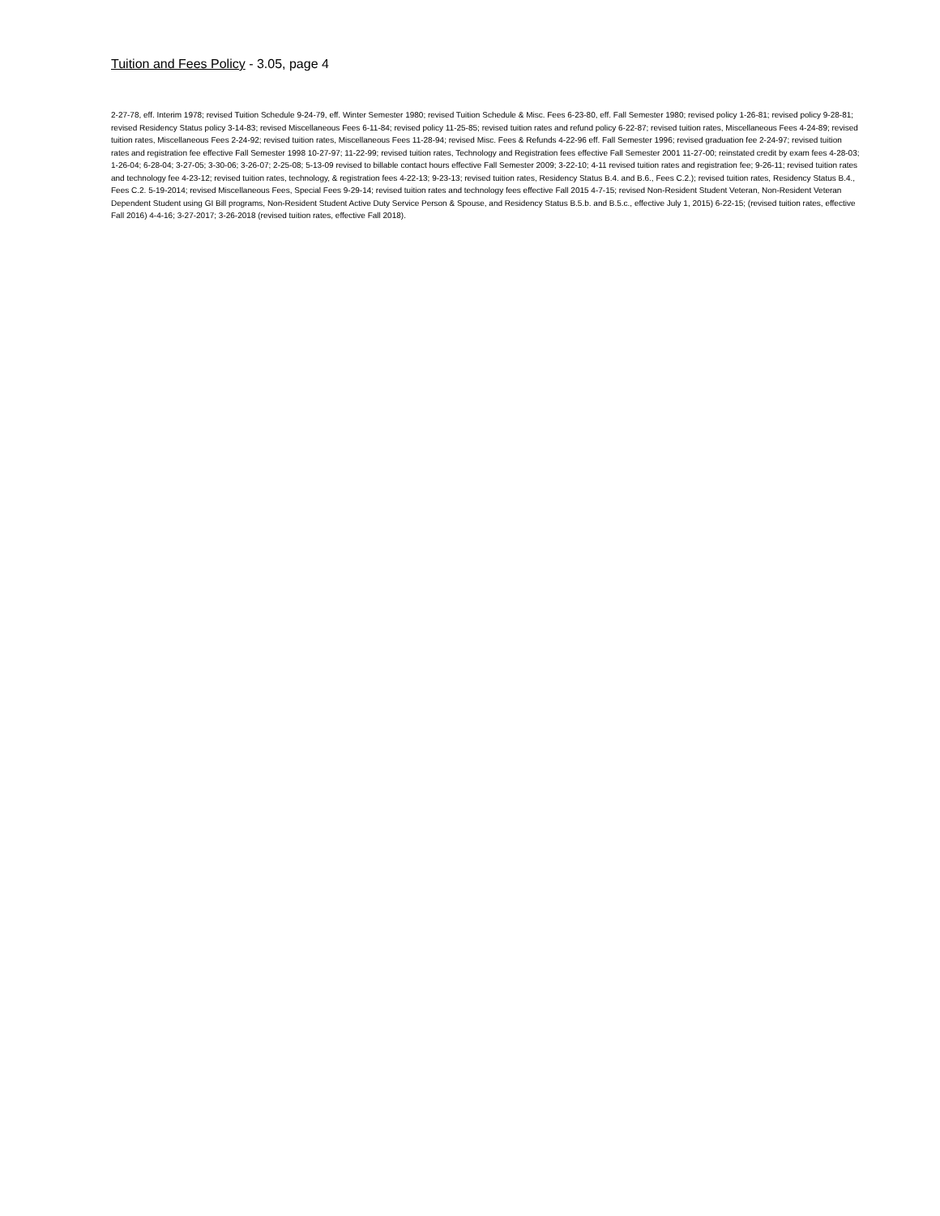Tuition and Fees Policy - 3.05, page 4
2-27-78, eff. Interim 1978; revised Tuition Schedule 9-24-79, eff. Winter Semester 1980; revised Tuition Schedule & Misc. Fees 6-23-80, eff. Fall Semester 1980; revised policy 1-26-81; revised policy 9-28-81; revised Residency Status policy 3-14-83; revised Miscellaneous Fees 6-11-84; revised policy 11-25-85; revised tuition rates and refund policy 6-22-87; revised tuition rates, Miscellaneous Fees 4-24-89; revised tuition rates, Miscellaneous Fees 2-24-92; revised tuition rates, Miscellaneous Fees 11-28-94; revised Misc. Fees & Refunds 4-22-96 eff. Fall Semester 1996; revised graduation fee 2-24-97; revised tuition rates and registration fee effective Fall Semester 1998 10-27-97; 11-22-99; revised tuition rates, Technology and Registration fees effective Fall Semester 2001 11-27-00; reinstated credit by exam fees 4-28-03; 1-26-04; 6-28-04; 3-27-05; 3-30-06; 3-26-07; 2-25-08; 5-13-09 revised to billable contact hours effective Fall Semester 2009; 3-22-10; 4-11 revised tuition rates and registration fee; 9-26-11; revised tuition rates and technology fee 4-23-12; revised tuition rates, technology, & registration fees 4-22-13; 9-23-13; revised tuition rates, Residency Status B.4. and B.6., Fees C.2.); revised tuition rates, Residency Status B.4., Fees C.2. 5-19-2014; revised Miscellaneous Fees, Special Fees 9-29-14; revised tuition rates and technology fees effective Fall 2015 4-7-15; revised Non-Resident Student Veteran, Non-Resident Veteran Dependent Student using GI Bill programs, Non-Resident Student Active Duty Service Person & Spouse, and Residency Status B.5.b. and B.5.c., effective July 1, 2015) 6-22-15; (revised tuition rates, effective Fall 2016) 4-4-16; 3-27-2017; 3-26-2018 (revised tuition rates, effective Fall 2018).